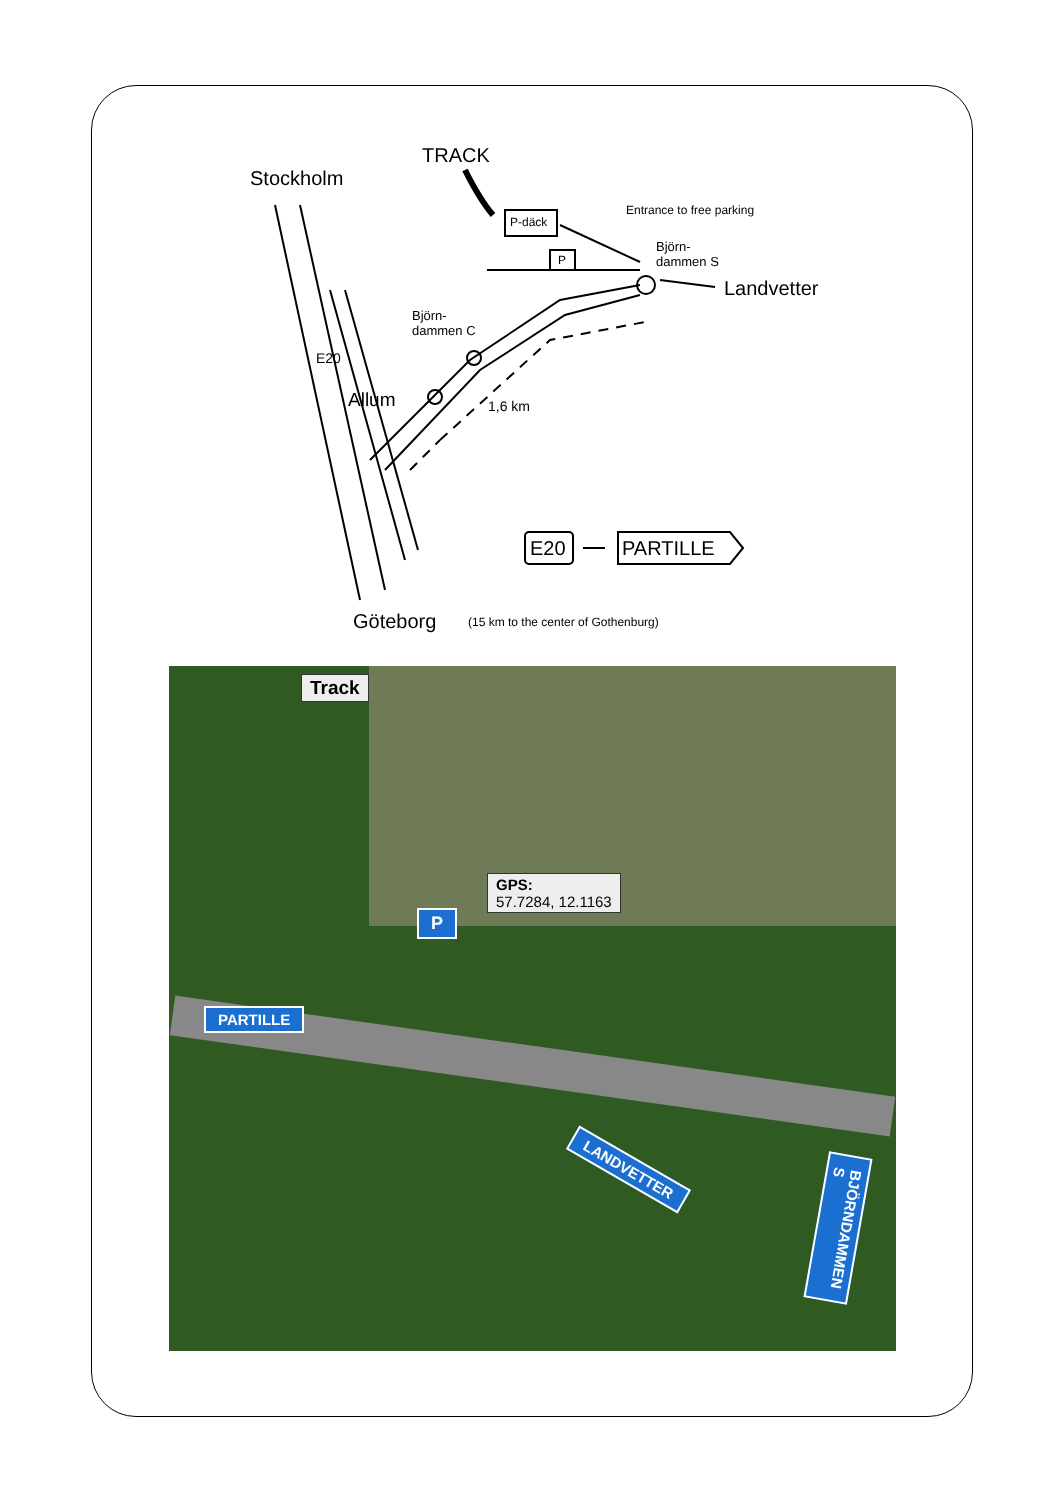TRACK
Stockholm
P-däck
P
Entrance to free parking
Björn-
dammen S
Landvetter
Björn-
dammen C
E20
Allum 1,6 km
E20 PARTILLE
Göteborg
(15 km to the center of Gothenburg)
Track
GPS:
57.7284, 12.1163
P
PARTILLE
LANDVETTER
BJÖRNDAMMEN S